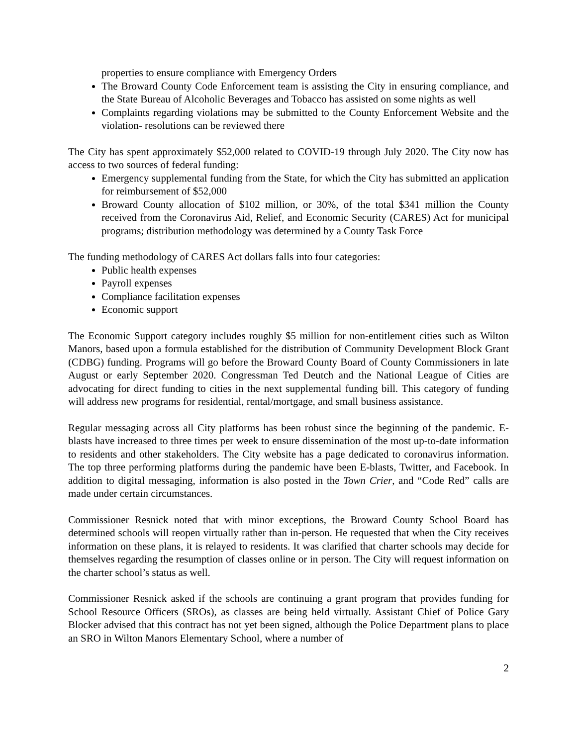properties to ensure compliance with Emergency Orders
The Broward County Code Enforcement team is assisting the City in ensuring compliance, and the State Bureau of Alcoholic Beverages and Tobacco has assisted on some nights as well
Complaints regarding violations may be submitted to the County Enforcement Website and the violation- resolutions can be reviewed there
The City has spent approximately $52,000 related to COVID-19 through July 2020. The City now has access to two sources of federal funding:
Emergency supplemental funding from the State, for which the City has submitted an application for reimbursement of $52,000
Broward County allocation of $102 million, or 30%, of the total $341 million the County received from the Coronavirus Aid, Relief, and Economic Security (CARES) Act for municipal programs; distribution methodology was determined by a County Task Force
The funding methodology of CARES Act dollars falls into four categories:
Public health expenses
Payroll expenses
Compliance facilitation expenses
Economic support
The Economic Support category includes roughly $5 million for non-entitlement cities such as Wilton Manors, based upon a formula established for the distribution of Community Development Block Grant (CDBG) funding. Programs will go before the Broward County Board of County Commissioners in late August or early September 2020. Congressman Ted Deutch and the National League of Cities are advocating for direct funding to cities in the next supplemental funding bill. This category of funding will address new programs for residential, rental/mortgage, and small business assistance.
Regular messaging across all City platforms has been robust since the beginning of the pandemic. E-blasts have increased to three times per week to ensure dissemination of the most up-to-date information to residents and other stakeholders. The City website has a page dedicated to coronavirus information. The top three performing platforms during the pandemic have been E-blasts, Twitter, and Facebook. In addition to digital messaging, information is also posted in the Town Crier, and “Code Red” calls are made under certain circumstances.
Commissioner Resnick noted that with minor exceptions, the Broward County School Board has determined schools will reopen virtually rather than in-person. He requested that when the City receives information on these plans, it is relayed to residents. It was clarified that charter schools may decide for themselves regarding the resumption of classes online or in person. The City will request information on the charter school’s status as well.
Commissioner Resnick asked if the schools are continuing a grant program that provides funding for School Resource Officers (SROs), as classes are being held virtually. Assistant Chief of Police Gary Blocker advised that this contract has not yet been signed, although the Police Department plans to place an SRO in Wilton Manors Elementary School, where a number of
2